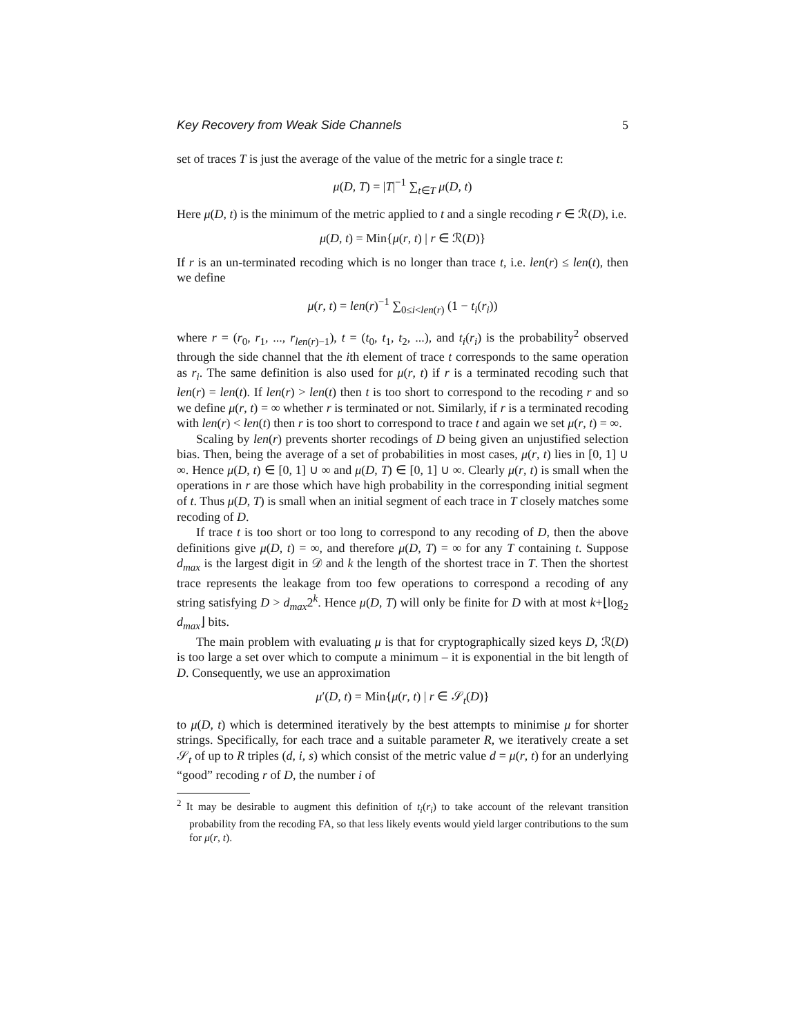Key Recovery from Weak Side Channels 5
set of traces T is just the average of the value of the metric for a single trace t:
μ(D, T) = |T|<sup>−1</sup> ∑<sub>t∈T</sub> μ(D, t)
Here μ(D, t) is the minimum of the metric applied to t and a single recoding r ∈ ℛ(D), i.e.
μ(D, t) = Min{μ(r, t) | r ∈ ℛ(D)}
If r is an un-terminated recoding which is no longer than trace t, i.e. len(r) ≤ len(t), then we define
μ(r, t) = len(r)<sup>−1</sup> ∑<sub>0≤i<len(r)</sub> (1 − t<sub>i</sub>(r<sub>i</sub>))
where r = (r<sub>0</sub>, r<sub>1</sub>, ..., r<sub>len(r)−1</sub>), t = (t<sub>0</sub>, t<sub>1</sub>, t<sub>2</sub>, ...), and t<sub>i</sub>(r<sub>i</sub>) is the probability<sup>2</sup> observed through the side channel that the ith element of trace t corresponds to the same operation as r<sub>i</sub>. The same definition is also used for μ(r, t) if r is a terminated recoding such that len(r) = len(t). If len(r) > len(t) then t is too short to correspond to the recoding r and so we define μ(r, t) = ∞ whether r is terminated or not. Similarly, if r is a terminated recoding with len(r) < len(t) then r is too short to correspond to trace t and again we set μ(r, t) = ∞.
Scaling by len(r) prevents shorter recodings of D being given an unjustified selection bias. Then, being the average of a set of probabilities in most cases, μ(r, t) lies in [0, 1] ∪ ∞. Hence μ(D, t) ∈ [0, 1] ∪ ∞ and μ(D, T) ∈ [0, 1] ∪ ∞. Clearly μ(r, t) is small when the operations in r are those which have high probability in the corresponding initial segment of t. Thus μ(D, T) is small when an initial segment of each trace in T closely matches some recoding of D.
If trace t is too short or too long to correspond to any recoding of D, then the above definitions give μ(D, t) = ∞, and therefore μ(D, T) = ∞ for any T containing t. Suppose d<sub>max</sub> is the largest digit in 𝒟 and k the length of the shortest trace in T. Then the shortest trace represents the leakage from too few operations to correspond a recoding of any string satisfying D > d<sub>max</sub>2<sup>k</sup>. Hence μ(D, T) will only be finite for D with at most k+⌊log<sub>2</sub> d<sub>max</sub>⌋ bits.
The main problem with evaluating μ is that for cryptographically sized keys D, ℛ(D) is too large a set over which to compute a minimum – it is exponential in the bit length of D. Consequently, we use an approximation
μ′(D, t) = Min{μ(r, t) | r ∈ 𝒮<sub>t</sub>(D)}
to μ(D, t) which is determined iteratively by the best attempts to minimise μ for shorter strings. Specifically, for each trace and a suitable parameter R, we iteratively create a set 𝒮<sub>t</sub> of up to R triples (d, i, s) which consist of the metric value d = μ(r, t) for an underlying “good” recoding r of D, the number i of
<sup>2</sup> It may be desirable to augment this definition of t<sub>i</sub>(r<sub>i</sub>) to take account of the relevant transition probability from the recoding FA, so that less likely events would yield larger contributions to the sum for μ(r, t).